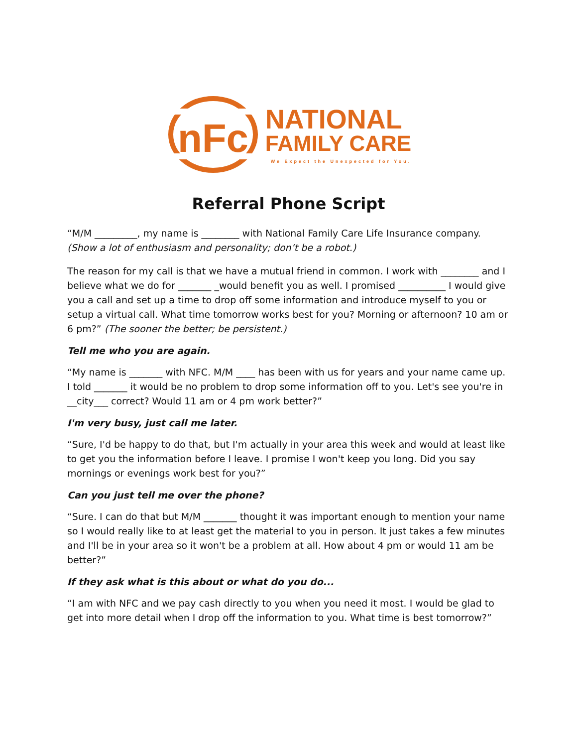nFc
NATIONAL
FAMILY CARE
We Expect the Unexpected for You.
Referral Phone Script
“M/M _________, my name is ________ with National Family Care Life Insurance company. (Show a lot of enthusiasm and personality; don’t be a robot.)
The reason for my call is that we have a mutual friend in common. I work with ________ and I believe what we do for _______ _would benefit you as well. I promised __________ I would give you a call and set up a time to drop off some information and introduce myself to you or setup a virtual call. What time tomorrow works best for you? Morning or afternoon? 10 am or 6 pm?” (The sooner the better; be persistent.)
Tell me who you are again.
“My name is _______ with NFC. M/M ____ has been with us for years and your name came up. I told _______ it would be no problem to drop some information off to you. Let's see you're in __city___ correct? Would 11 am or 4 pm work better?”
I'm very busy, just call me later.
“Sure, I'd be happy to do that, but I'm actually in your area this week and would at least like to get you the information before I leave. I promise I won't keep you long. Did you say mornings or evenings work best for you?”
Can you just tell me over the phone?
“Sure. I can do that but M/M _______ thought it was important enough to mention your name so I would really like to at least get the material to you in person. It just takes a few minutes and I'll be in your area so it won't be a problem at all. How about 4 pm or would 11 am be better?”
If they ask what is this about or what do you do...
“I am with NFC and we pay cash directly to you when you need it most. I would be glad to get into more detail when I drop off the information to you. What time is best tomorrow?”